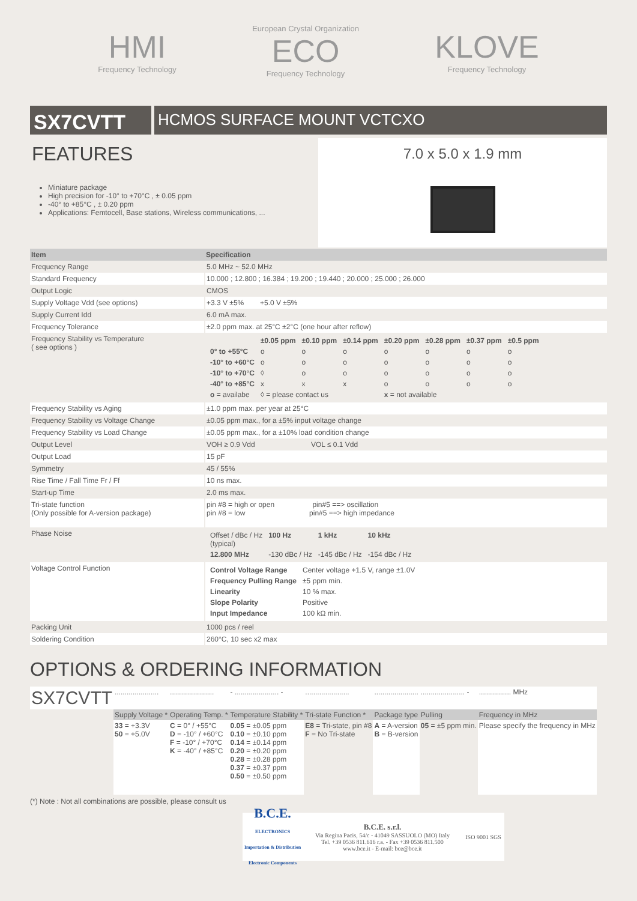HMI
Frequency Technology
European Crystal Organization
ECO
Frequency Technology
KLOVE
Frequency Technology
SX7CVTT
HCMOS SURFACE MOUNT VCTCXO
FEATURES
Miniature package
High precision for -10° to +70°C , ± 0.05 ppm
-40° to +85°C , ± 0.20 ppm
Applications: Femtocell, Base stations, Wireless communications, ...
7.0 x 5.0 x 1.9 mm
| Item | Specification |
| --- | --- |
| Frequency Range | 5.0 MHz ~ 52.0 MHz |
| Standard Frequency | 10.000 ; 12.800 ; 16.384 ; 19.200 ; 19.440 ; 20.000 ; 25.000 ; 26.000 |
| Output Logic | CMOS |
| Supply Voltage Vdd (see options) | +3.3 V ±5% +5.0 V ±5% |
| Supply Current Idd | 6.0 mA max. |
| Frequency Tolerance | ±2.0 ppm max. at 25°C ±2°C (one hour after reflow) |
| Frequency Stability vs Temperature ( see options ) | / / ±0.05 ppm / ±0.10 ppm / ±0.14 ppm / ±0.20 ppm / ±0.28 ppm / ±0.37 ppm / ±0.5 ppm / / 0° to +55°C / o / o / o / o / o / o / o / / -10° to +60°C / o / o / o / o / o / o / o / / -10° to +70°C / ◊ / o / o / o / o / o / o / / -40° to +85°C / x / x / x / o / o / o / o / / o = availabe / ◊ = please contact us / / / x = not available / / / / |
| Frequency Stability vs Aging | ±1.0 ppm max. per year at 25°C |
| Frequency Stability vs Voltage Change | ±0.05 ppm max., for a ±5% input voltage change |
| Frequency Stability vs Load Change | ±0.05 ppm max., for a ±10% load condition change |
| Output Level | VOH ≥ 0.9 Vdd VOL ≤ 0.1 Vdd |
| Output Load | 15 pF |
| Symmetry | 45 / 55% |
| Rise Time / Fall Time Fr / Ff | 10 ns max. |
| Start-up Time | 2.0 ms max. |
| Tri-state function (Only possible for A-version package) | pin #8 = high or open pin#5 ==> oscillation pin #8 = low pin#5 ==> high impedance |
| Phase Noise | / Offset / dBc / Hz (typical) / 100 Hz / 1 kHz / 10 kHz / / 12.800 MHz / -130 dBc / Hz / -145 dBc / Hz / -154 dBc / Hz / |
| Voltage Control Function | / Control Voltage Range / Center voltage +1.5 V, range ±1.0V / / Frequency Pulling Range / ±5 ppm min. / / Linearity / 10 % max. / / Slope Polarity / Positive / / Input Impedance / 100 kΩ min. / |
| Packing Unit | 1000 pcs / reel |
| Soldering Condition | 260°C, 10 sec x2 max |
OPTIONS & ORDERING INFORMATION
| SX7CVTT | ...................... | ...................... | - ...................... - | ...................... | ...................... | ...................... - | ................ MHz |
| | Supply Voltage * | Operating Temp. * | Temperature Stability * | Tri-state Function * | Package type | Pulling | Frequency in MHz |
| | 33 = +3.3V 50 = +5.0V | C = 0° / +55°C D = -10° / +60°C F = -10° / +70°C K = -40° / +85°C | 0.05 = ±0.05 ppm 0.10 = ±0.10 ppm 0.14 = ±0.14 ppm 0.20 = ±0.20 ppm 0.28 = ±0.28 ppm 0.37 = ±0.37 ppm 0.50 = ±0.50 ppm | E8 = Tri-state, pin #8 F = No Tri-state | A = A-version B = B-version | 05 = ±5 ppm min. | Please specify the frequency in MHz |
(*) Note : Not all combinations are possible, please consult us
B.C.E.
ELECTRONICS
Importation & Distribution Electronic Components
B.C.E. s.r.l.
Via Regina Pacis, 54/c - 41049 SASSUOLO (MO) Italy
Tel. +39 0536 811.616 r.a. - Fax +39 0536 811.500
www.bce.it - E-mail: bce@bce.it
ISO 9001 SGS